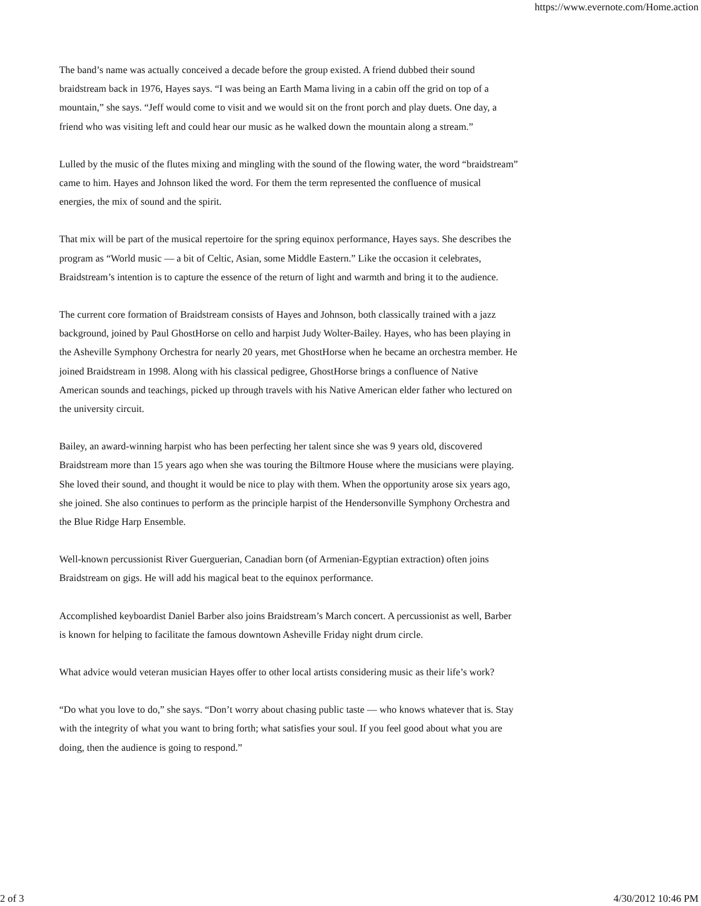https://www.evernote.com/Home.action
The band’s name was actually conceived a decade before the group existed. A friend dubbed their sound braidstream back in 1976, Hayes says. “I was being an Earth Mama living in a cabin off the grid on top of a mountain,” she says. “Jeff would come to visit and we would sit on the front porch and play duets. One day, a friend who was visiting left and could hear our music as he walked down the mountain along a stream.”
Lulled by the music of the flutes mixing and mingling with the sound of the flowing water, the word “braidstream” came to him. Hayes and Johnson liked the word. For them the term represented the confluence of musical energies, the mix of sound and the spirit.
That mix will be part of the musical repertoire for the spring equinox performance, Hayes says. She describes the program as “World music — a bit of Celtic, Asian, some Middle Eastern.” Like the occasion it celebrates, Braidstream’s intention is to capture the essence of the return of light and warmth and bring it to the audience.
The current core formation of Braidstream consists of Hayes and Johnson, both classically trained with a jazz background, joined by Paul GhostHorse on cello and harpist Judy Wolter-Bailey. Hayes, who has been playing in the Asheville Symphony Orchestra for nearly 20 years, met GhostHorse when he became an orchestra member. He joined Braidstream in 1998. Along with his classical pedigree, GhostHorse brings a confluence of Native American sounds and teachings, picked up through travels with his Native American elder father who lectured on the university circuit.
Bailey, an award-winning harpist who has been perfecting her talent since she was 9 years old, discovered Braidstream more than 15 years ago when she was touring the Biltmore House where the musicians were playing. She loved their sound, and thought it would be nice to play with them. When the opportunity arose six years ago, she joined. She also continues to perform as the principle harpist of the Hendersonville Symphony Orchestra and the Blue Ridge Harp Ensemble.
Well-known percussionist River Guerguerian, Canadian born (of Armenian-Egyptian extraction) often joins Braidstream on gigs. He will add his magical beat to the equinox performance.
Accomplished keyboardist Daniel Barber also joins Braidstream’s March concert. A percussionist as well, Barber is known for helping to facilitate the famous downtown Asheville Friday night drum circle.
What advice would veteran musician Hayes offer to other local artists considering music as their life’s work?
“Do what you love to do,” she says. “Don’t worry about chasing public taste — who knows whatever that is. Stay with the integrity of what you want to bring forth; what satisfies your soul. If you feel good about what you are doing, then the audience is going to respond.”
2 of 3 4/30/2012 10:46 PM